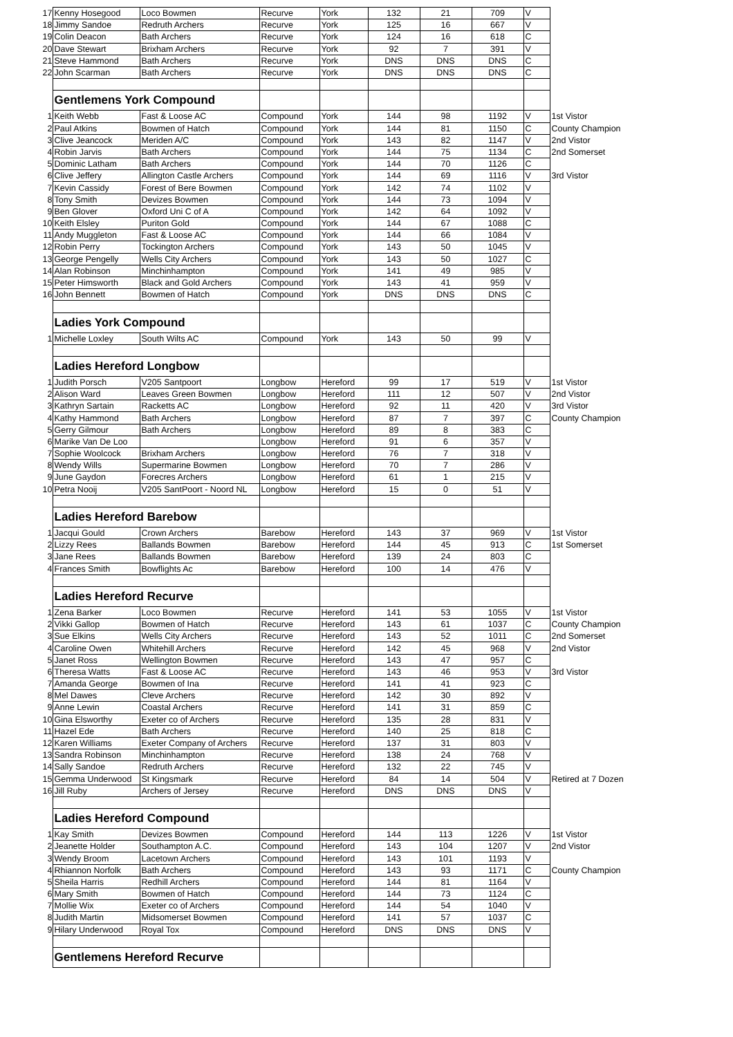| 17 | Kenny Hosegood | Loco Bowmen | Recurve | York | 132 | 21 | 709 | V | |
| 18 | Jimmy Sandoe | Redruth Archers | Recurve | York | 125 | 16 | 667 | V | |
| 19 | Colin Deacon | Bath Archers | Recurve | York | 124 | 16 | 618 | C | |
| 20 | Dave Stewart | Brixham Archers | Recurve | York | 92 | 7 | 391 | V | |
| 21 | Steve Hammond | Bath Archers | Recurve | York | DNS | DNS | DNS | C | |
| 22 | John Scarman | Bath Archers | Recurve | York | DNS | DNS | DNS | C | |
| | Gentlemens York Compound | | | | | | | | |
| 1 | Keith Webb | Fast & Loose AC | Compound | York | 144 | 98 | 1192 | V | 1st Vistor |
| 2 | Paul Atkins | Bowmen of Hatch | Compound | York | 144 | 81 | 1150 | C | County Champion |
| 3 | Clive Jeancock | Meriden A/C | Compound | York | 143 | 82 | 1147 | V | 2nd Vistor |
| 4 | Robin Jarvis | Bath Archers | Compound | York | 144 | 75 | 1134 | C | 2nd Somerset |
| 5 | Dominic Latham | Bath Archers | Compound | York | 144 | 70 | 1126 | C | |
| 6 | Clive Jeffery | Allington Castle Archers | Compound | York | 144 | 69 | 1116 | V | 3rd Vistor |
| 7 | Kevin Cassidy | Forest of Bere Bowmen | Compound | York | 142 | 74 | 1102 | V | |
| 8 | Tony Smith | Devizes Bowmen | Compound | York | 144 | 73 | 1094 | V | |
| 9 | Ben Glover | Oxford Uni C of A | Compound | York | 142 | 64 | 1092 | V | |
| 10 | Keith Elsley | Puriton Gold | Compound | York | 144 | 67 | 1088 | C | |
| 11 | Andy Muggleton | Fast & Loose AC | Compound | York | 144 | 66 | 1084 | V | |
| 12 | Robin Perry | Tockington Archers | Compound | York | 143 | 50 | 1045 | V | |
| 13 | George Pengelly | Wells City Archers | Compound | York | 143 | 50 | 1027 | C | |
| 14 | Alan Robinson | Minchinhampton | Compound | York | 141 | 49 | 985 | V | |
| 15 | Peter Himsworth | Black and Gold Archers | Compound | York | 143 | 41 | 959 | V | |
| 16 | John Bennett | Bowmen of Hatch | Compound | York | DNS | DNS | DNS | C | |
| | Ladies York Compound | | | | | | | | |
| 1 | Michelle Loxley | South Wilts AC | Compound | York | 143 | 50 | 99 | V | |
| | Ladies Hereford Longbow | | | | | | | | |
| 1 | Judith Porsch | V205 Santpoort | Longbow | Hereford | 99 | 17 | 519 | V | 1st Vistor |
| 2 | Alison Ward | Leaves Green Bowmen | Longbow | Hereford | 111 | 12 | 507 | V | 2nd Vistor |
| 3 | Kathryn Sartain | Racketts AC | Longbow | Hereford | 92 | 11 | 420 | V | 3rd Vistor |
| 4 | Kathy Hammond | Bath Archers | Longbow | Hereford | 87 | 7 | 397 | C | County Champion |
| 5 | Gerry Gilmour | Bath Archers | Longbow | Hereford | 89 | 8 | 383 | C | |
| 6 | Marike Van De Loo | | Longbow | Hereford | 91 | 6 | 357 | V | |
| 7 | Sophie Woolcock | Brixham Archers | Longbow | Hereford | 76 | 7 | 318 | V | |
| 8 | Wendy Wills | Supermarine Bowmen | Longbow | Hereford | 70 | 7 | 286 | V | |
| 9 | June Gaydon | Forecres Archers | Longbow | Hereford | 61 | 1 | 215 | V | |
| 10 | Petra Nooij | V205 SantPoort - Noord NL | Longbow | Hereford | 15 | 0 | 51 | V | |
| | Ladies Hereford Barebow | | | | | | | | |
| 1 | Jacqui Gould | Crown Archers | Barebow | Hereford | 143 | 37 | 969 | V | 1st Vistor |
| 2 | Lizzy Rees | Ballands Bowmen | Barebow | Hereford | 144 | 45 | 913 | C | 1st Somerset |
| 3 | Jane Rees | Ballands Bowmen | Barebow | Hereford | 139 | 24 | 803 | C | |
| 4 | Frances Smith | Bowflights Ac | Barebow | Hereford | 100 | 14 | 476 | V | |
| | Ladies Hereford Recurve | | | | | | | | |
| 1 | Zena Barker | Loco Bowmen | Recurve | Hereford | 141 | 53 | 1055 | V | 1st Vistor |
| 2 | Vikki Gallop | Bowmen of Hatch | Recurve | Hereford | 143 | 61 | 1037 | C | County Champion |
| 3 | Sue Elkins | Wells City Archers | Recurve | Hereford | 143 | 52 | 1011 | C | 2nd Somerset |
| 4 | Caroline Owen | Whitehill Archers | Recurve | Hereford | 142 | 45 | 968 | V | 2nd Vistor |
| 5 | Janet Ross | Wellington Bowmen | Recurve | Hereford | 143 | 47 | 957 | C | |
| 6 | Theresa Watts | Fast & Loose AC | Recurve | Hereford | 143 | 46 | 953 | V | 3rd Vistor |
| 7 | Amanda George | Bowmen of Ina | Recurve | Hereford | 141 | 41 | 923 | C | |
| 8 | Mel Dawes | Cleve Archers | Recurve | Hereford | 142 | 30 | 892 | V | |
| 9 | Anne Lewin | Coastal Archers | Recurve | Hereford | 141 | 31 | 859 | C | |
| 10 | Gina Elsworthy | Exeter co of Archers | Recurve | Hereford | 135 | 28 | 831 | V | |
| 11 | Hazel Ede | Bath Archers | Recurve | Hereford | 140 | 25 | 818 | C | |
| 12 | Karen Williams | Exeter Company of Archers | Recurve | Hereford | 137 | 31 | 803 | V | |
| 13 | Sandra Robinson | Minchinhampton | Recurve | Hereford | 138 | 24 | 768 | V | |
| 14 | Sally Sandoe | Redruth Archers | Recurve | Hereford | 132 | 22 | 745 | V | |
| 15 | Gemma Underwood | St Kingsmark | Recurve | Hereford | 84 | 14 | 504 | V | Retired at 7 Dozen |
| 16 | Jill Ruby | Archers of Jersey | Recurve | Hereford | DNS | DNS | DNS | V | |
| | Ladies Hereford Compound | | | | | | | | |
| 1 | Kay Smith | Devizes Bowmen | Compound | Hereford | 144 | 113 | 1226 | V | 1st Vistor |
| 2 | Jeanette Holder | Southampton A.C. | Compound | Hereford | 143 | 104 | 1207 | V | 2nd Vistor |
| 3 | Wendy Broom | Lacetown Archers | Compound | Hereford | 143 | 101 | 1193 | V | |
| 4 | Rhiannon Norfolk | Bath Archers | Compound | Hereford | 143 | 93 | 1171 | C | County Champion |
| 5 | Sheila Harris | Redhill Archers | Compound | Hereford | 144 | 81 | 1164 | V | |
| 6 | Mary Smith | Bowmen of Hatch | Compound | Hereford | 144 | 73 | 1124 | C | |
| 7 | Mollie Wix | Exeter co of Archers | Compound | Hereford | 144 | 54 | 1040 | V | |
| 8 | Judith Martin | Midsomerset Bowmen | Compound | Hereford | 141 | 57 | 1037 | C | |
| 9 | Hilary Underwood | Royal Tox | Compound | Hereford | DNS | DNS | DNS | V | |
| | Gentlemens Hereford Recurve | | | | | | | | |